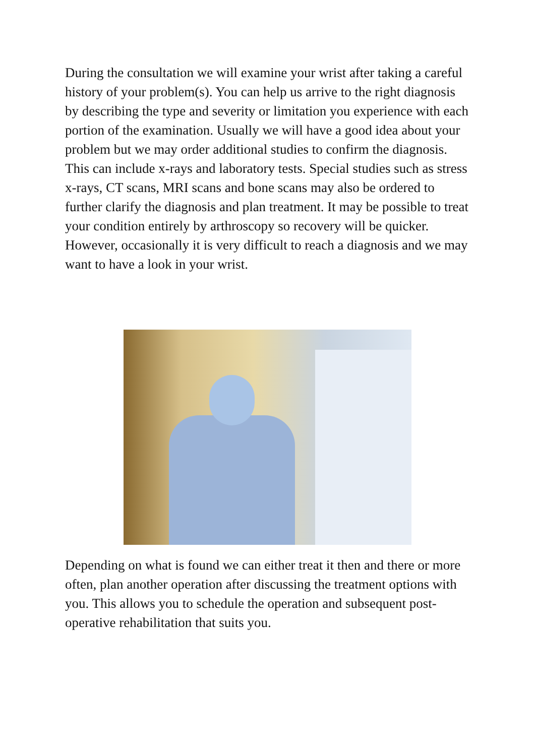During the consultation we will examine your wrist after taking a careful history of your problem(s). You can help us arrive to the right diagnosis by describing the type and severity or limitation you experience with each portion of the examination. Usually we will have a good idea about your problem but we may order additional studies to confirm the diagnosis. This can include x-rays and laboratory tests. Special studies such as stress x-rays, CT scans, MRI scans and bone scans may also be ordered to further clarify the diagnosis and plan treatment. It may be possible to treat your condition entirely by arthroscopy so recovery will be quicker. However, occasionally it is very difficult to reach a diagnosis and we may want to have a look in your wrist.
Depending on what is found we can either treat it then and there or more often, plan another operation after discussing the treatment options with you. This allows you to schedule the operation and subsequent post-operative rehabilitation that suits you.